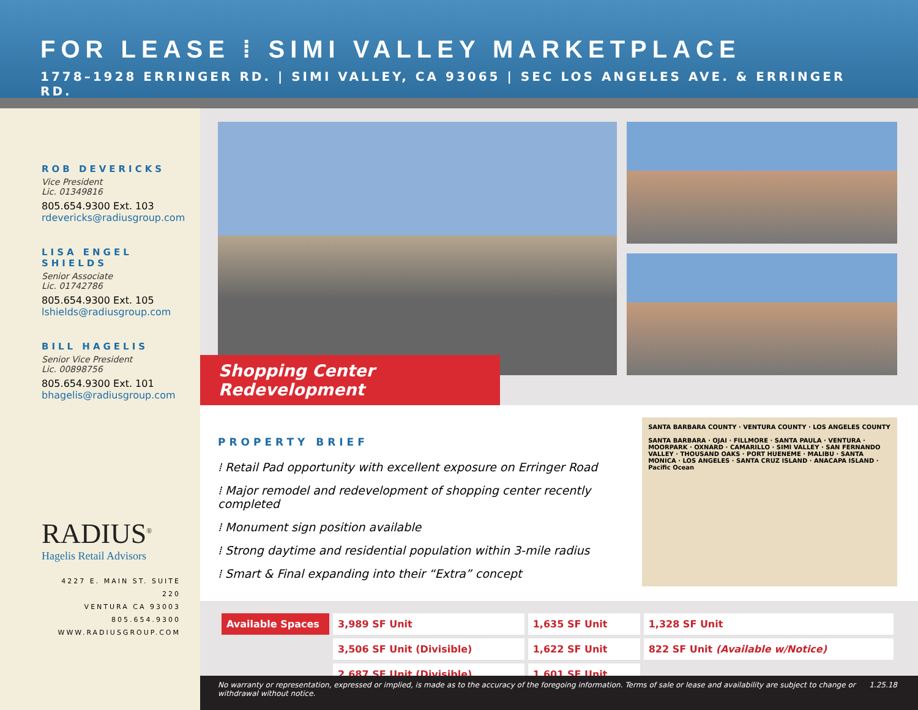FOR LEASE ⁞ SIMI VALLEY MARKETPLACE
1778–1928 ERRINGER RD. | SIMI VALLEY, CA 93065 | SEC LOS ANGELES AVE. & ERRINGER RD.
ROB DEVERICKS
Vice President
Lic. 01349816
805.654.9300 Ext. 103
rdevericks@radiusgroup.com
LISA ENGEL SHIELDS
Senior Associate
Lic. 01742786
805.654.9300 Ext. 105
lshields@radiusgroup.com
BILL HAGELIS
Senior Vice President
Lic. 00898756
805.654.9300 Ext. 101
bhagelis@radiusgroup.com
RADIUS<sup>®</sup>
Hagelis Retail Advisors
4227 E. MAIN ST. SUITE 220
VENTURA CA 93003
805.654.9300
WWW.RADIUSGROUP.COM
Shopping Center Redevelopment
PROPERTY BRIEF
⁞ Retail Pad opportunity with excellent exposure on Erringer Road
⁞ Major remodel and redevelopment of shopping center recently completed
⁞ Monument sign position available
⁞ Strong daytime and residential population within 3-mile radius
⁞ Smart & Final expanding into their “Extra” concept
SANTA BARBARA COUNTY · VENTURA COUNTY · LOS ANGELES COUNTY
SANTA BARBARA · OJAI · FILLMORE · SANTA PAULA · VENTURA · MOORPARK · OXNARD · CAMARILLO · SIMI VALLEY · SAN FERNANDO VALLEY · THOUSAND OAKS · PORT HUENEME · MALIBU · SANTA MONICA · LOS ANGELES · SANTA CRUZ ISLAND · ANACAPA ISLAND · Pacific Ocean
| Available Spaces | 3,989 SF Unit | 1,635 SF Unit | 1,328 SF Unit |
| | 3,506 SF Unit (Divisible) | 1,622 SF Unit | 822 SF Unit (Available w/Notice) |
| | 2,687 SF Unit (Divisible) | 1,601 SF Unit | |
No warranty or representation, expressed or implied, is made as to the accuracy of the foregoing information. Terms of sale or lease and availability are subject to change or withdrawal without notice. 1.25.18